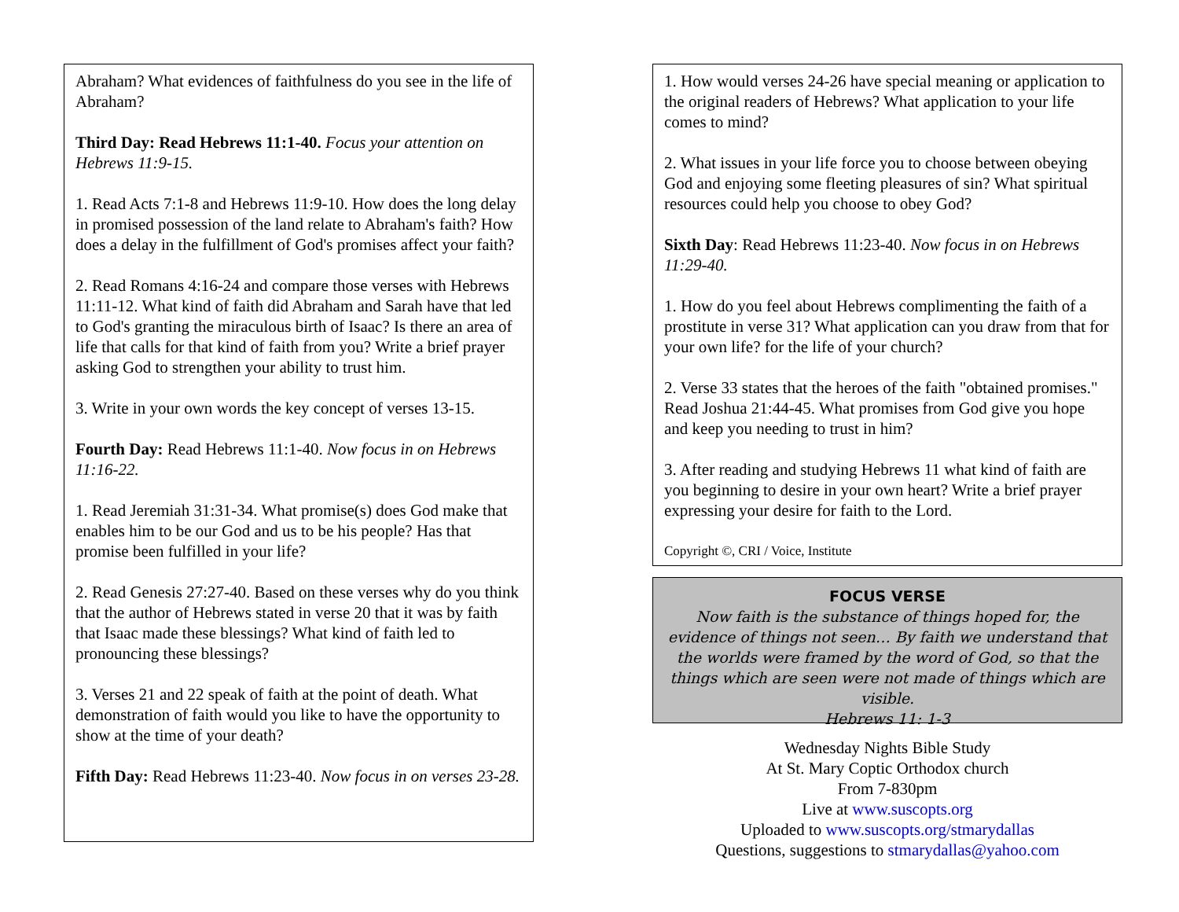Abraham? What evidences of faithfulness do you see in the life of Abraham?
Third Day: Read Hebrews 11:1-40. Focus your attention on Hebrews 11:9-15.
1. Read Acts 7:1-8 and Hebrews 11:9-10. How does the long delay in promised possession of the land relate to Abraham's faith? How does a delay in the fulfillment of God's promises affect your faith?
2. Read Romans 4:16-24 and compare those verses with Hebrews 11:11-12. What kind of faith did Abraham and Sarah have that led to God's granting the miraculous birth of Isaac? Is there an area of life that calls for that kind of faith from you? Write a brief prayer asking God to strengthen your ability to trust him.
3. Write in your own words the key concept of verses 13-15.
Fourth Day: Read Hebrews 11:1-40. Now focus in on Hebrews 11:16-22.
1. Read Jeremiah 31:31-34. What promise(s) does God make that enables him to be our God and us to be his people? Has that promise been fulfilled in your life?
2. Read Genesis 27:27-40. Based on these verses why do you think that the author of Hebrews stated in verse 20 that it was by faith that Isaac made these blessings? What kind of faith led to pronouncing these blessings?
3. Verses 21 and 22 speak of faith at the point of death. What demonstration of faith would you like to have the opportunity to show at the time of your death?
Fifth Day: Read Hebrews 11:23-40. Now focus in on verses 23-28.
1. How would verses 24-26 have special meaning or application to the original readers of Hebrews? What application to your life comes to mind?
2. What issues in your life force you to choose between obeying God and enjoying some fleeting pleasures of sin? What spiritual resources could help you choose to obey God?
Sixth Day: Read Hebrews 11:23-40. Now focus in on Hebrews 11:29-40.
1. How do you feel about Hebrews complimenting the faith of a prostitute in verse 31? What application can you draw from that for your own life? for the life of your church?
2. Verse 33 states that the heroes of the faith "obtained promises." Read Joshua 21:44-45. What promises from God give you hope and keep you needing to trust in him?
3. After reading and studying Hebrews 11 what kind of faith are you beginning to desire in your own heart? Write a brief prayer expressing your desire for faith to the Lord.
Copyright ©, CRI / Voice, Institute
FOCUS VERSE
Now faith is the substance of things hoped for, the evidence of things not seen… By faith we understand that the worlds were framed by the word of God, so that the things which are seen were not made of things which are visible.
Hebrews 11: 1-3
Wednesday Nights Bible Study
At St. Mary Coptic Orthodox church
From 7-830pm
Live at www.suscopts.org
Uploaded to www.suscopts.org/stmarydallas
Questions, suggestions to stmarydallas@yahoo.com